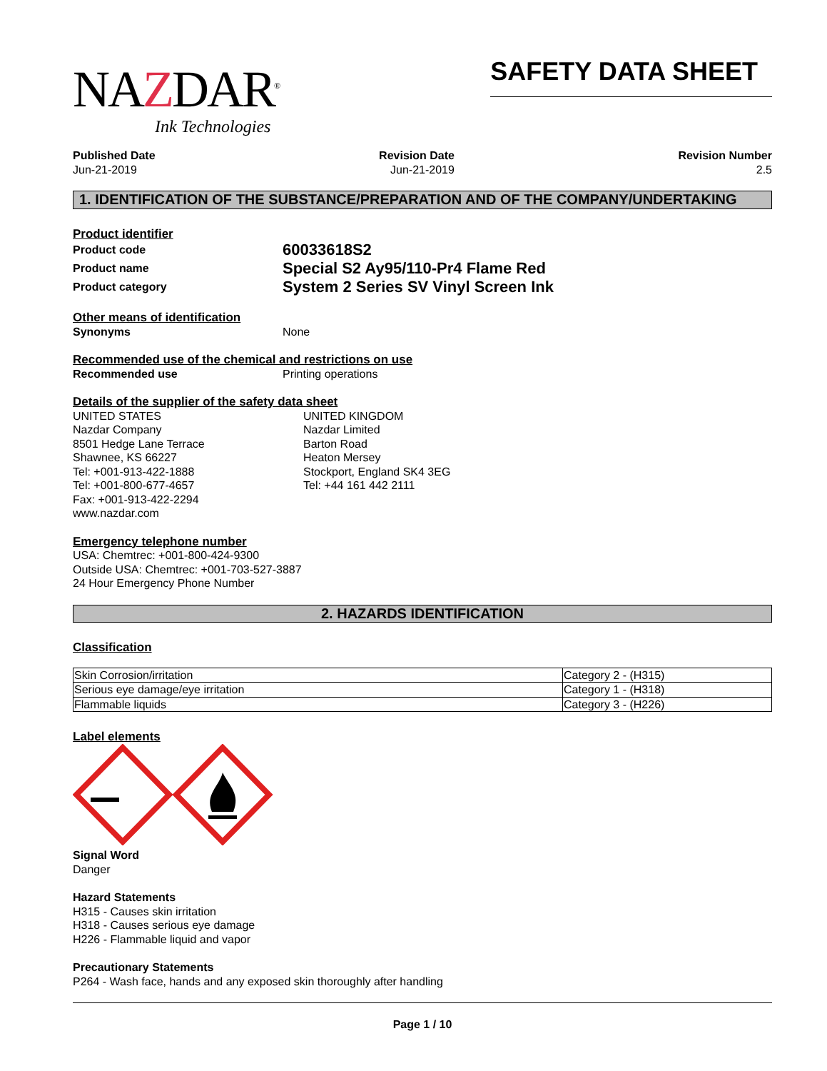NAZDAR<sup>®</sup>
Ink Technologies
SAFETY DATA SHEET
Published Date
Jun-21-2019
Revision Date
Jun-21-2019
Revision Number
2.5
1. IDENTIFICATION OF THE SUBSTANCE/PREPARATION AND OF THE COMPANY/UNDERTAKING
Product identifier
Product code
Product name
Product category
60033618S2
Special S2 Ay95/110-Pr4 Flame Red
System 2 Series SV Vinyl Screen Ink
Other means of identification
Synonyms None
Recommended use of the chemical and restrictions on use
Recommended use Printing operations
Details of the supplier of the safety data sheet
UNITED STATES
Nazdar Company
8501 Hedge Lane Terrace
Shawnee, KS 66227
Tel: +001-913-422-1888
Tel: +001-800-677-4657
Fax: +001-913-422-2294
www.nazdar.com
UNITED KINGDOM
Nazdar Limited
Barton Road
Heaton Mersey
Stockport, England SK4 3EG
Tel: +44 161 442 2111
Emergency telephone number
USA: Chemtrec: +001-800-424-9300
Outside USA: Chemtrec: +001-703-527-3887
24 Hour Emergency Phone Number
2. HAZARDS IDENTIFICATION
Classification
| Skin Corrosion/irritation | Category 2 - (H315) |
| Serious eye damage/eye irritation | Category 1 - (H318) |
| Flammable liquids | Category 3 - (H226) |
Label elements
Signal Word
Danger
Hazard Statements
H315 - Causes skin irritation
H318 - Causes serious eye damage
H226 - Flammable liquid and vapor
Precautionary Statements
P264 - Wash face, hands and any exposed skin thoroughly after handling
Page 1 / 10